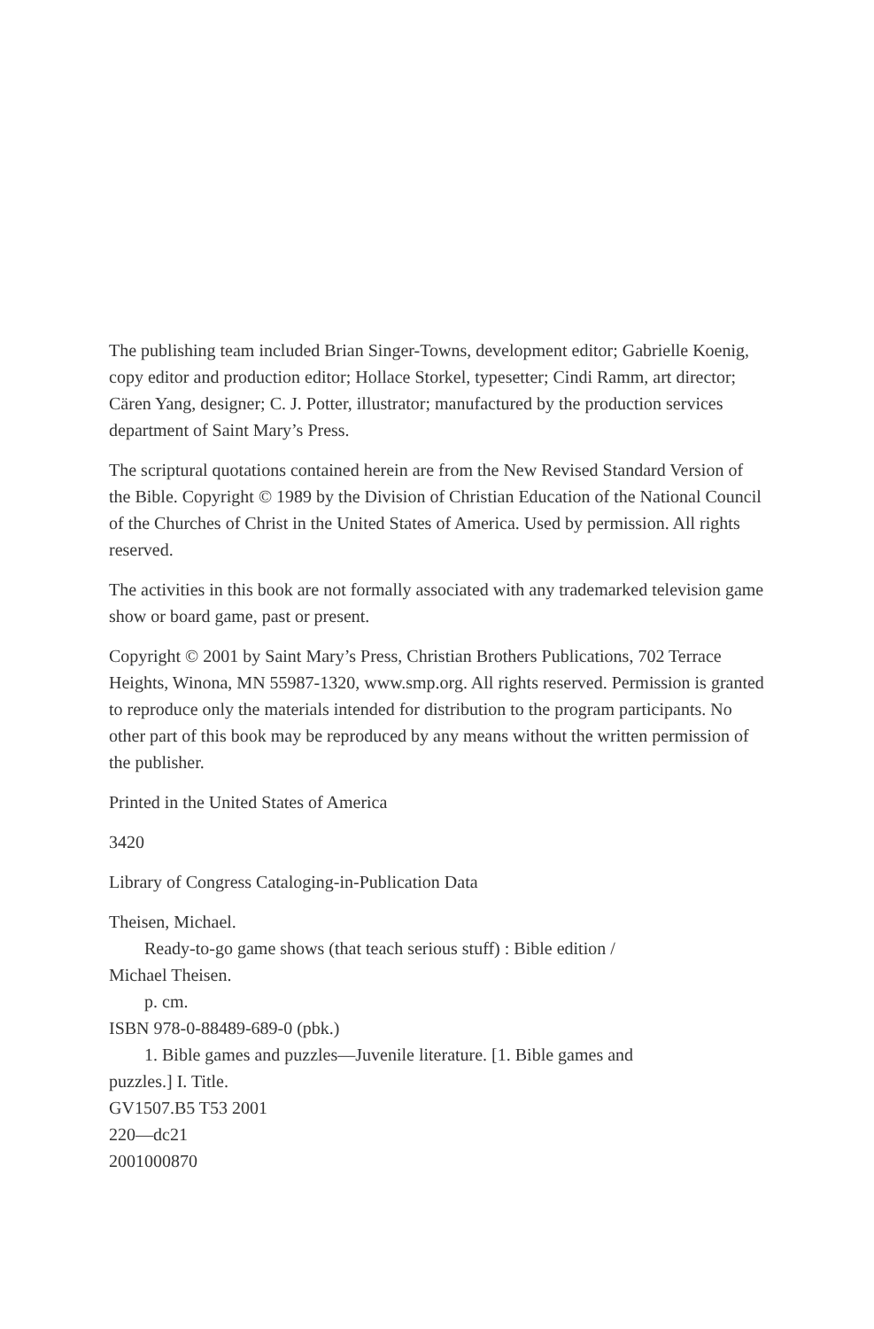The publishing team included Brian Singer-Towns, development editor; Gabrielle Koenig, copy editor and production editor; Hollace Storkel, typesetter; Cindi Ramm, art director; Cären Yang, designer; C. J. Potter, illustrator; manufactured by the production services department of Saint Mary’s Press.
The scriptural quotations contained herein are from the New Revised Standard Version of the Bible. Copyright © 1989 by the Division of Christian Education of the National Council of the Churches of Christ in the United States of America. Used by permission. All rights reserved.
The activities in this book are not formally associated with any trademarked television game show or board game, past or present.
Copyright © 2001 by Saint Mary’s Press, Christian Brothers Publications, 702 Terrace Heights, Winona, MN 55987-1320, www.smp.org. All rights reserved. Permission is granted to reproduce only the materials intended for distribution to the program participants. No other part of this book may be reproduced by any means without the written permission of the publisher.
Printed in the United States of America
3420
Library of Congress Cataloging-in-Publication Data
Theisen, Michael.
Ready-to-go game shows (that teach serious stuff) : Bible edition /
Michael Theisen.
p. cm.
ISBN 978-0-88489-689-0 (pbk.)
1. Bible games and puzzles—Juvenile literature. [1. Bible games and
puzzles.] I. Title.
GV1507.B5 T53 2001
220—dc21
2001000870